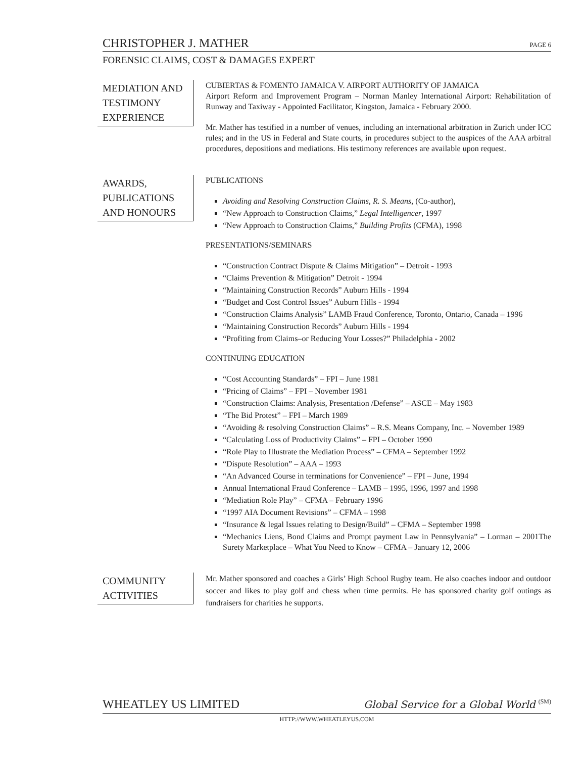CHRISTOPHER J. MATHER PAGE 6
FORENSIC CLAIMS, COST & DAMAGES EXPERT
MEDIATION AND TESTIMONY EXPERIENCE
CUBIERTAS & FOMENTO JAMAICA V. AIRPORT AUTHORITY OF JAMAICA
Airport Reform and Improvement Program – Norman Manley International Airport: Rehabilitation of Runway and Taxiway - Appointed Facilitator, Kingston, Jamaica - February 2000.
Mr. Mather has testified in a number of venues, including an international arbitration in Zurich under ICC rules; and in the US in Federal and State courts, in procedures subject to the auspices of the AAA arbitral procedures, depositions and mediations. His testimony references are available upon request.
AWARDS, PUBLICATIONS AND HONOURS
PUBLICATIONS
Avoiding and Resolving Construction Claims, R. S. Means, (Co-author),
“New Approach to Construction Claims,” Legal Intelligencer, 1997
“New Approach to Construction Claims,” Building Profits (CFMA), 1998
PRESENTATIONS/SEMINARS
“Construction Contract Dispute & Claims Mitigation” – Detroit - 1993
“Claims Prevention & Mitigation” Detroit - 1994
“Maintaining Construction Records” Auburn Hills - 1994
“Budget and Cost Control Issues” Auburn Hills - 1994
“Construction Claims Analysis” LAMB Fraud Conference, Toronto, Ontario, Canada – 1996
“Maintaining Construction Records” Auburn Hills - 1994
“Profiting from Claims–or Reducing Your Losses?” Philadelphia - 2002
CONTINUING EDUCATION
“Cost Accounting Standards” – FPI – June 1981
“Pricing of Claims” – FPI – November 1981
“Construction Claims: Analysis, Presentation /Defense” – ASCE – May 1983
“The Bid Protest” – FPI – March 1989
“Avoiding & resolving Construction Claims” – R.S. Means Company, Inc. – November 1989
“Calculating Loss of Productivity Claims” – FPI – October 1990
“Role Play to Illustrate the Mediation Process” – CFMA – September 1992
“Dispute Resolution” – AAA – 1993
“An Advanced Course in terminations for Convenience” – FPI – June, 1994
Annual International Fraud Conference – LAMB – 1995, 1996, 1997 and 1998
“Mediation Role Play” – CFMA – February 1996
“1997 AIA Document Revisions” – CFMA – 1998
“Insurance & legal Issues relating to Design/Build” – CFMA – September 1998
“Mechanics Liens, Bond Claims and Prompt payment Law in Pennsylvania” – Lorman – 2001The Surety Marketplace – What You Need to Know – CFMA – January 12, 2006
COMMUNITY ACTIVITIES
Mr. Mather sponsored and coaches a Girls’ High School Rugby team. He also coaches indoor and outdoor soccer and likes to play golf and chess when time permits. He has sponsored charity golf outings as fundraisers for charities he supports.
WHEATLEY US LIMITED Global Service for a Global World <sup>(SM)</sup>
HTTP://WWW.WHEATLEYUS.COM